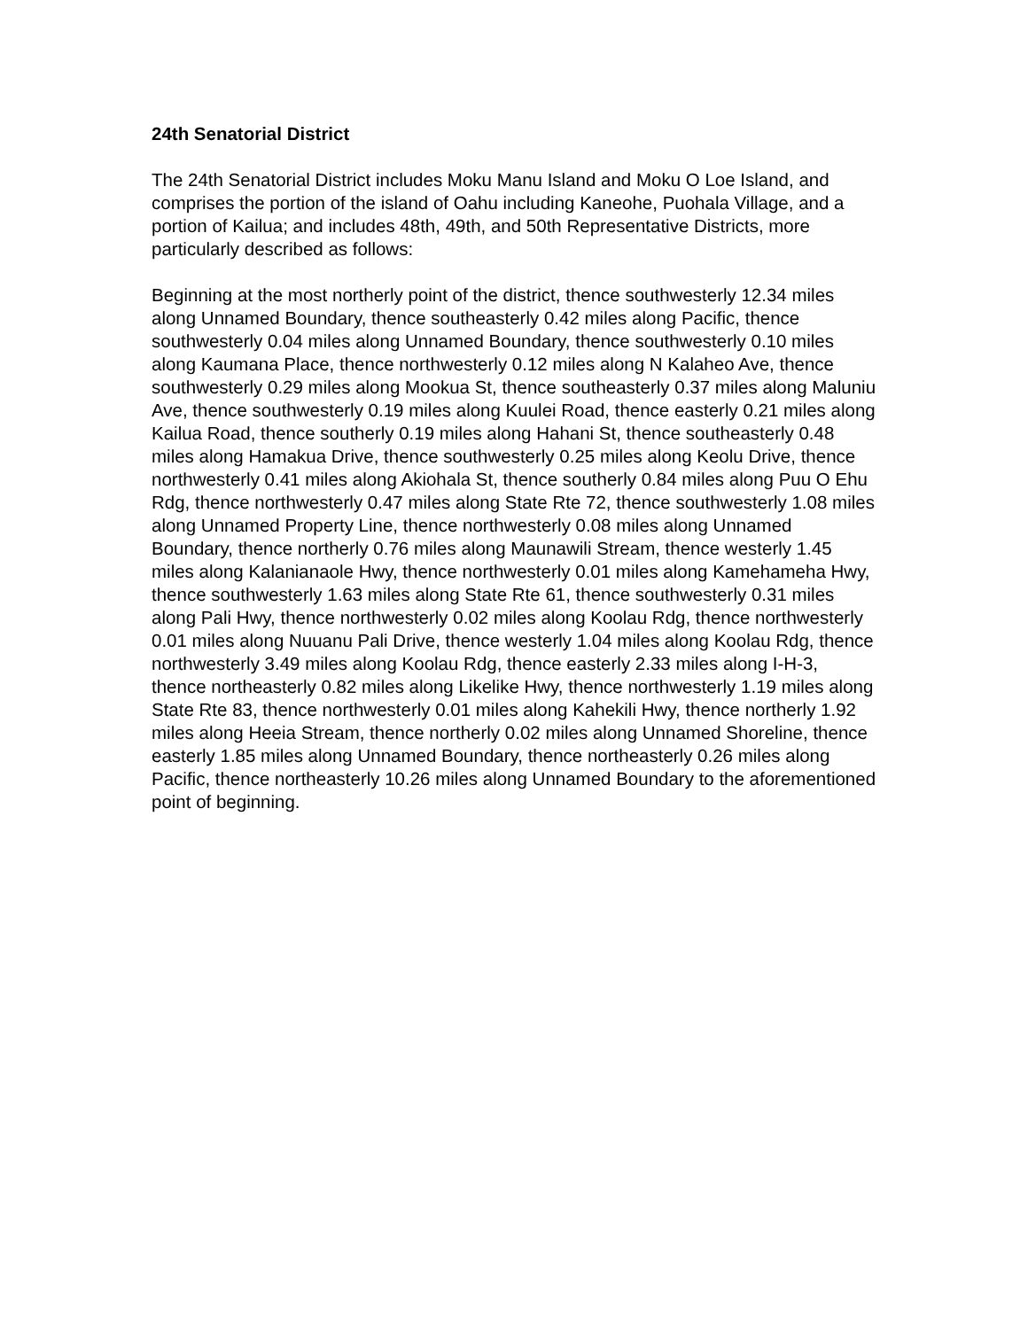24th Senatorial District
The 24th Senatorial District includes Moku Manu Island and Moku O Loe Island, and comprises the portion of the island of Oahu including Kaneohe, Puohala Village, and a portion of Kailua; and includes 48th, 49th, and 50th Representative Districts, more particularly described as follows:
Beginning at the most northerly point of the district, thence southwesterly 12.34 miles along Unnamed Boundary, thence southeasterly 0.42 miles along Pacific, thence southwesterly 0.04 miles along Unnamed Boundary, thence southwesterly 0.10 miles along Kaumana Place, thence northwesterly 0.12 miles along N Kalaheo Ave, thence southwesterly 0.29 miles along Mookua St, thence southeasterly 0.37 miles along Maluniu Ave, thence southwesterly 0.19 miles along Kuulei Road, thence easterly 0.21 miles along Kailua Road, thence southerly 0.19 miles along Hahani St, thence southeasterly 0.48 miles along Hamakua Drive, thence southwesterly 0.25 miles along Keolu Drive, thence northwesterly 0.41 miles along Akiohala St, thence southerly 0.84 miles along Puu O Ehu Rdg, thence northwesterly 0.47 miles along State Rte 72, thence southwesterly 1.08 miles along Unnamed Property Line, thence northwesterly 0.08 miles along Unnamed Boundary, thence northerly 0.76 miles along Maunawili Stream, thence westerly 1.45 miles along Kalanianaole Hwy, thence northwesterly 0.01 miles along Kamehameha Hwy, thence southwesterly 1.63 miles along State Rte 61, thence southwesterly 0.31 miles along Pali Hwy, thence northwesterly 0.02 miles along Koolau Rdg, thence northwesterly 0.01 miles along Nuuanu Pali Drive, thence westerly 1.04 miles along Koolau Rdg, thence northwesterly 3.49 miles along Koolau Rdg, thence easterly 2.33 miles along I-H-3, thence northeasterly 0.82 miles along Likelike Hwy, thence northwesterly 1.19 miles along State Rte 83, thence northwesterly 0.01 miles along Kahekili Hwy, thence northerly 1.92 miles along Heeia Stream, thence northerly 0.02 miles along Unnamed Shoreline, thence easterly 1.85 miles along Unnamed Boundary, thence northeasterly 0.26 miles along Pacific, thence northeasterly 10.26 miles along Unnamed Boundary to the aforementioned point of beginning.